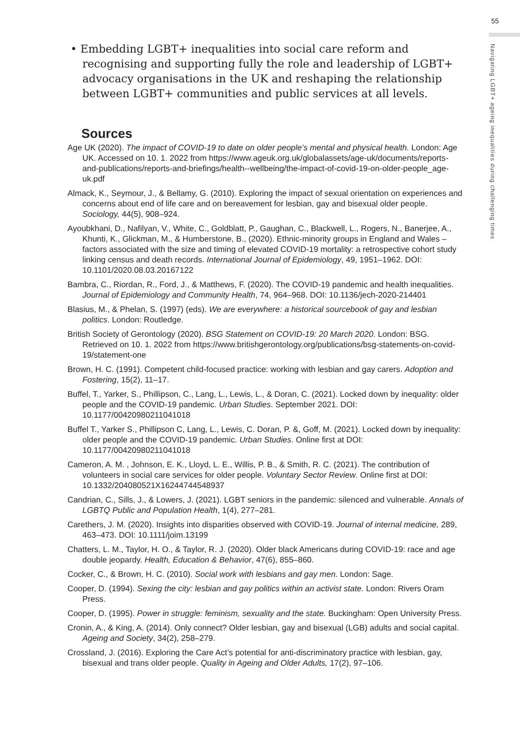55
Navigating LGBT+ ageing inequalities during challenging times
• Embedding LGBT+ inequalities into social care reform and recognising and supporting fully the role and leadership of LGBT+ advocacy organisations in the UK and reshaping the relationship between LGBT+ communities and public services at all levels.
Sources
Age UK (2020). The impact of COVID-19 to date on older people’s mental and physical health. London: Age UK. Accessed on 10. 1. 2022 from https://www.ageuk.org.uk/globalassets/age-uk/documents/reports-and-publications/reports-and-briefings/health--wellbeing/the-impact-of-covid-19-on-older-people_age-uk.pdf
Almack, K., Seymour, J., & Bellamy, G. (2010). Exploring the impact of sexual orientation on experiences and concerns about end of life care and on bereavement for lesbian, gay and bisexual older people. Sociology, 44(5), 908–924.
Ayoubkhani, D., Nafilyan, V., White, C., Goldblatt, P., Gaughan, C., Blackwell, L., Rogers, N., Banerjee, A., Khunti, K., Glickman, M., & Humberstone, B., (2020). Ethnic-minority groups in England and Wales – factors associated with the size and timing of elevated COVID-19 mortality: a retrospective cohort study linking census and death records. International Journal of Epidemiology, 49, 1951–1962. DOI: 10.1101/2020.08.03.20167122
Bambra, C., Riordan, R., Ford, J., & Matthews, F. (2020). The COVID-19 pandemic and health inequalities. Journal of Epidemiology and Community Health, 74, 964–968. DOI: 10.1136/jech-2020-214401
Blasius, M., & Phelan, S. (1997) (eds). We are everywhere: a historical sourcebook of gay and lesbian politics. London: Routledge.
British Society of Gerontology (2020). BSG Statement on COVID-19: 20 March 2020. London: BSG. Retrieved on 10. 1. 2022 from https://www.britishgerontology.org/publications/bsg-statements-on-covid-19/statement-one
Brown, H. C. (1991). Competent child-focused practice: working with lesbian and gay carers. Adoption and Fostering, 15(2), 11–17.
Buffel, T., Yarker, S., Phillipson, C., Lang, L., Lewis, L., & Doran, C. (2021). Locked down by inequality: older people and the COVID-19 pandemic. Urban Studies. September 2021. DOI: 10.1177/00420980211041018
Buffel T., Yarker S., Phillipson C, Lang, L., Lewis, C. Doran, P. &, Goff, M. (2021). Locked down by inequality: older people and the COVID-19 pandemic. Urban Studies. Online first at DOI: 10.1177/00420980211041018
Cameron, A. M. , Johnson, E. K., Lloyd, L. E., Willis, P. B., & Smith, R. C. (2021). The contribution of volunteers in social care services for older people. Voluntary Sector Review. Online first at DOI: 10.1332/204080521X16244744548937
Candrian, C., Sills, J., & Lowers, J. (2021). LGBT seniors in the pandemic: silenced and vulnerable. Annals of LGBTQ Public and Population Health, 1(4), 277–281.
Carethers, J. M. (2020). Insights into disparities observed with COVID‐19. Journal of internal medicine, 289, 463–473. DOI: 10.1111/joim.13199
Chatters, L. M., Taylor, H. O., & Taylor, R. J. (2020). Older black Americans during COVID-19: race and age double jeopardy. Health, Education & Behavior, 47(6), 855–860.
Cocker, C., & Brown, H. C. (2010). Social work with lesbians and gay men. London: Sage.
Cooper, D. (1994). Sexing the city: lesbian and gay politics within an activist state. London: Rivers Oram Press.
Cooper, D. (1995). Power in struggle: feminism, sexuality and the state. Buckingham: Open University Press.
Cronin, A., & King, A. (2014). Only connect? Older lesbian, gay and bisexual (LGB) adults and social capital. Ageing and Society, 34(2), 258–279.
Crossland, J. (2016). Exploring the Care Act’s potential for anti-discriminatory practice with lesbian, gay, bisexual and trans older people. Quality in Ageing and Older Adults, 17(2), 97–106.